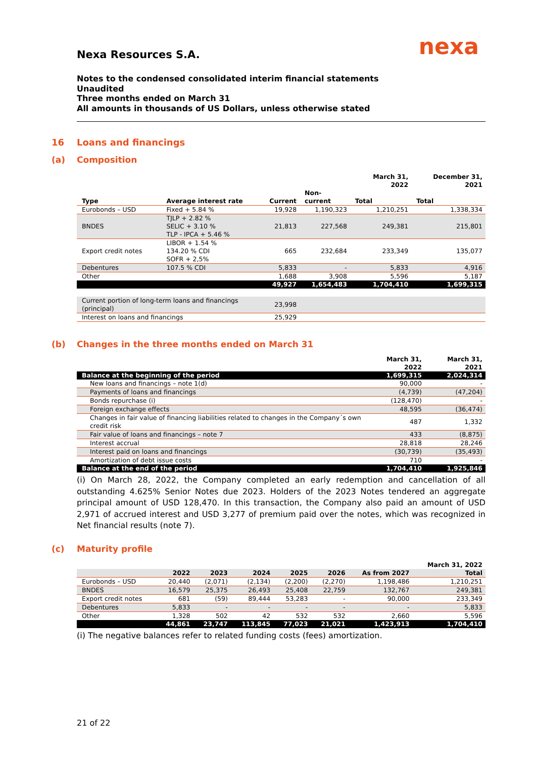nexa
Nexa Resources S.A.
Notes to the condensed consolidated interim financial statements
Unaudited
Three months ended on March 31
All amounts in thousands of US Dollars, unless otherwise stated
16 Loans and financings
(a) Composition
| | | | | March 31, 2022 | December 31, 2021 |
| --- | --- | --- | --- | --- | --- |
| Type | Average interest rate | Current | Non-current | Total | Total |
| Eurobonds – USD | Fixed + 5.84 % | 19,928 | 1,190,323 | 1,210,251 | 1,338,334 |
| BNDES | TJLP + 2.82 % SELIC + 3.10 % TLP - IPCA + 5.46 % | 21,813 | 227,568 | 249,381 | 215,801 |
| Export credit notes | LIBOR + 1.54 % 134.20 % CDI SOFR + 2,5% | 665 | 232,684 | 233,349 | 135,077 |
| Debentures | 107.5 % CDI | 5,833 | - | 5,833 | 4,916 |
| Other | | 1,688 | 3,908 | 5,596 | 5,187 |
| | | 49,927 | 1,654,483 | 1,704,410 | 1,699,315 |
| Current portion of long-term loans and financings (principal) | | 23,998 | | | |
| Interest on loans and financings | | 25,929 | | | |
(b) Changes in the three months ended on March 31
| | March 31, 2022 | March 31, 2021 |
| --- | --- | --- |
| Balance at the beginning of the period | 1,699,315 | 2,024,314 |
| New loans and financings – note 1(d) | 90,000 | - |
| Payments of loans and financings | (4,739) | (47,204) |
| Bonds repurchase (i) | (128,470) | - |
| Foreign exchange effects | 48,595 | (36,474) |
| Changes in fair value of financing liabilities related to changes in the Company´s own credit risk | 487 | 1,332 |
| Fair value of loans and financings – note 7 | 433 | (8,875) |
| Interest accrual | 28,818 | 28,246 |
| Interest paid on loans and financings | (30,739) | (35,493) |
| Amortization of debt issue costs | 710 | - |
| Balance at the end of the period | 1,704,410 | 1,925,846 |
(i) On March 28, 2022, the Company completed an early redemption and cancellation of all outstanding 4.625% Senior Notes due 2023. Holders of the 2023 Notes tendered an aggregate principal amount of USD 128,470. In this transaction, the Company also paid an amount of USD 2,971 of accrued interest and USD 3,277 of premium paid over the notes, which was recognized in Net financial results (note 7).
(c) Maturity profile
| | | | | | | | March 31, 2022 |
| --- | --- | --- | --- | --- | --- | --- | --- |
| | 2022 | 2023 | 2024 | 2025 | 2026 | As from 2027 | Total |
| Eurobonds – USD | 20,440 | (2,071) | (2,134) | (2,200) | (2,270) | 1,198,486 | 1,210,251 |
| BNDES | 16,579 | 25,375 | 26,493 | 25,408 | 22,759 | 132,767 | 249,381 |
| Export credit notes | 681 | (59) | 89,444 | 53,283 | - | 90,000 | 233,349 |
| Debentures | 5,833 | - | - | - | - | - | 5,833 |
| Other | 1,328 | 502 | 42 | 532 | 532 | 2,660 | 5,596 |
| | 44,861 | 23,747 | 113,845 | 77,023 | 21,021 | 1,423,913 | 1,704,410 |
(i) The negative balances refer to related funding costs (fees) amortization.
21 of 22